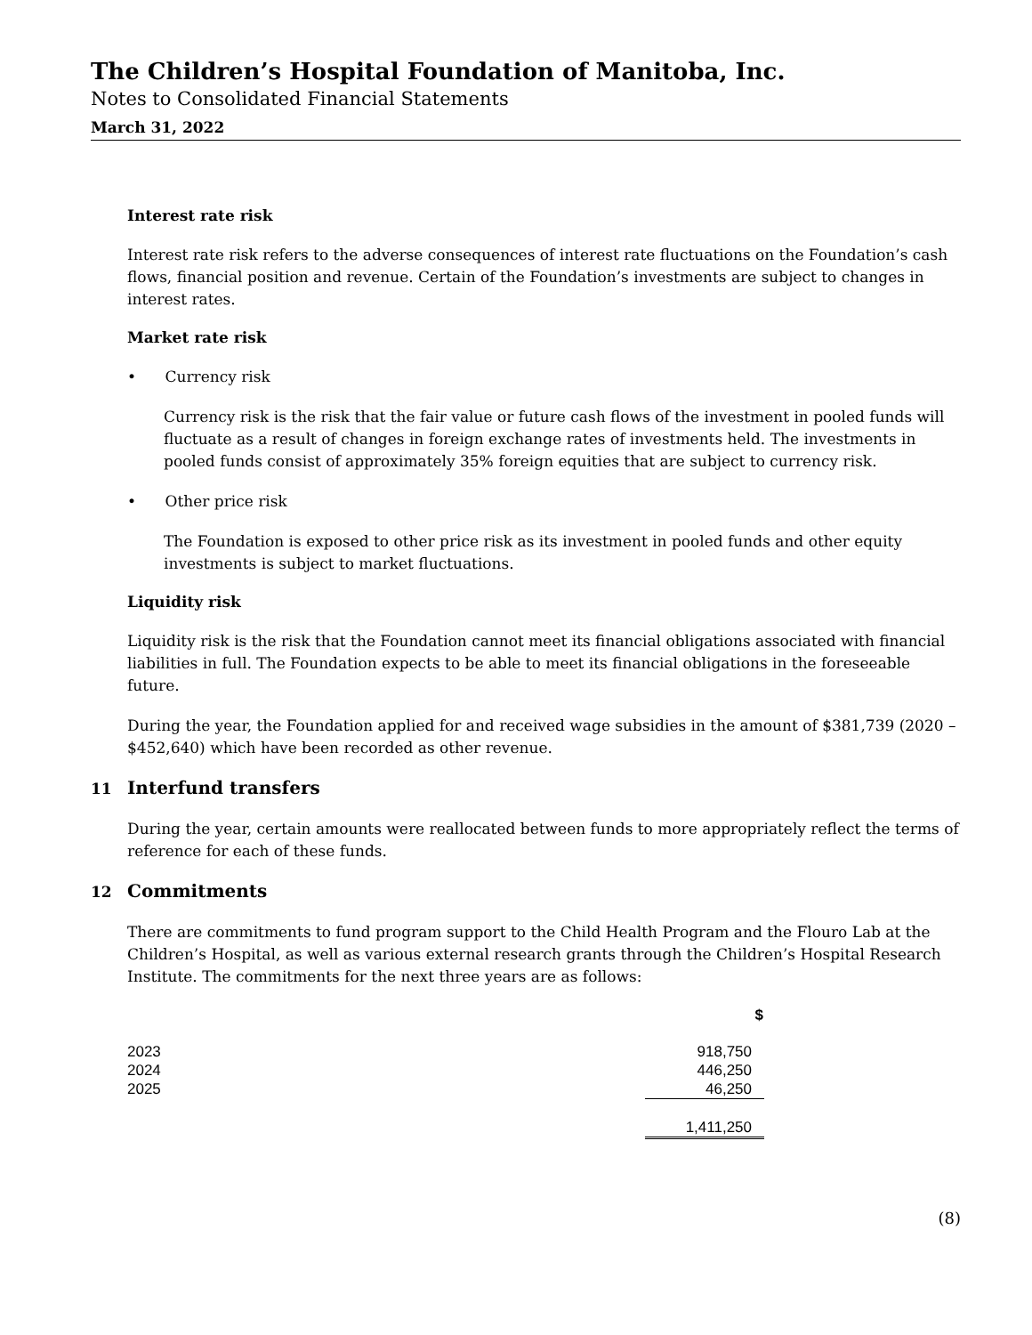The Children’s Hospital Foundation of Manitoba, Inc.
Notes to Consolidated Financial Statements
March 31, 2022
Interest rate risk
Interest rate risk refers to the adverse consequences of interest rate fluctuations on the Foundation’s cash flows, financial position and revenue. Certain of the Foundation’s investments are subject to changes in interest rates.
Market rate risk
• Currency risk
Currency risk is the risk that the fair value or future cash flows of the investment in pooled funds will fluctuate as a result of changes in foreign exchange rates of investments held. The investments in pooled funds consist of approximately 35% foreign equities that are subject to currency risk.
• Other price risk
The Foundation is exposed to other price risk as its investment in pooled funds and other equity investments is subject to market fluctuations.
Liquidity risk
Liquidity risk is the risk that the Foundation cannot meet its financial obligations associated with financial liabilities in full. The Foundation expects to be able to meet its financial obligations in the foreseeable future.
During the year, the Foundation applied for and received wage subsidies in the amount of $381,739 (2020 – $452,640) which have been recorded as other revenue.
11 Interfund transfers
During the year, certain amounts were reallocated between funds to more appropriately reflect the terms of reference for each of these funds.
12 Commitments
There are commitments to fund program support to the Child Health Program and the Flouro Lab at the Children’s Hospital, as well as various external research grants through the Children’s Hospital Research Institute. The commitments for the next three years are as follows:
| | $ |
| --- | --- |
| 2023 | 918,750 |
| 2024 | 446,250 |
| 2025 | 46,250 |
| | 1,411,250 |
(8)